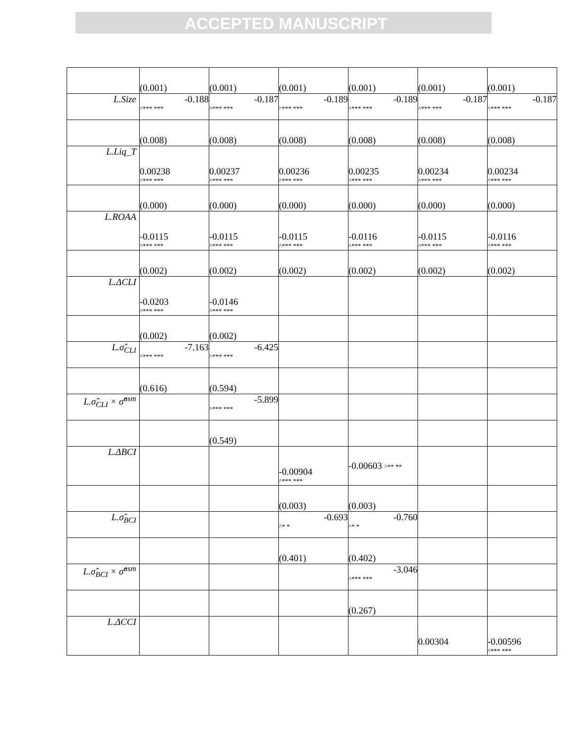ACCEPTED MANUSCRIPT
| | (0.001) | (0.001) | (0.001) | (0.001) | (0.001) | (0.001) |
| L.Size | -0.188 ^*** *** | -0.187 ^*** *** | -0.189 ^*** *** | -0.189 ^*** *** | -0.187 ^*** *** | -0.187 ^*** *** |
| | (0.008) | (0.008) | (0.008) | (0.008) | (0.008) | (0.008) |
| L.Liq_T | 0.00238 ^*** *** | 0.00237 ^*** *** | 0.00236 ^*** *** | 0.00235 ^*** *** | 0.00234 ^*** *** | 0.00234 ^*** *** |
| | (0.000) | (0.000) | (0.000) | (0.000) | (0.000) | (0.000) |
| L.ROAA | -0.0115 ^*** *** | -0.0115 ^*** *** | -0.0115 ^*** *** | -0.0116 ^*** *** | -0.0115 ^*** *** | -0.0116 ^*** *** |
| | (0.002) | (0.002) | (0.002) | (0.002) | (0.002) | (0.002) |
| L.ΔCLI | -0.0203 ^*** *** | -0.0146 ^*** *** | | | | |
| | (0.002) | (0.002) | | | | |
| L.σ̂<sub>CLI</sub> | -7.163 ^*** *** | -6.425 ^*** *** | | | | |
| | (0.616) | (0.594) | | | | |
| L.σ̂<sub>CLI</sub> × σ̂<sup>asm</sup> | | -5.899 ^*** *** | | | | |
| | | (0.549) | | | | |
| L.ΔBCI | | | -0.00904 ^*** *** | -0.00603 ^** ** | | |
| | | | (0.003) | (0.003) | | |
| L.σ̂<sub>BCI</sub> | | | -0.693 ^* * | -0.760 ^* * | | |
| | | | (0.401) | (0.402) | | |
| L.σ̂<sub>BCI</sub> × σ̂<sup>asm</sup> | | | | -3.046 ^*** *** | | |
| | | | | (0.267) | | |
| L.ΔCCI | | | | | 0.00304 | -0.00596 ^*** *** |